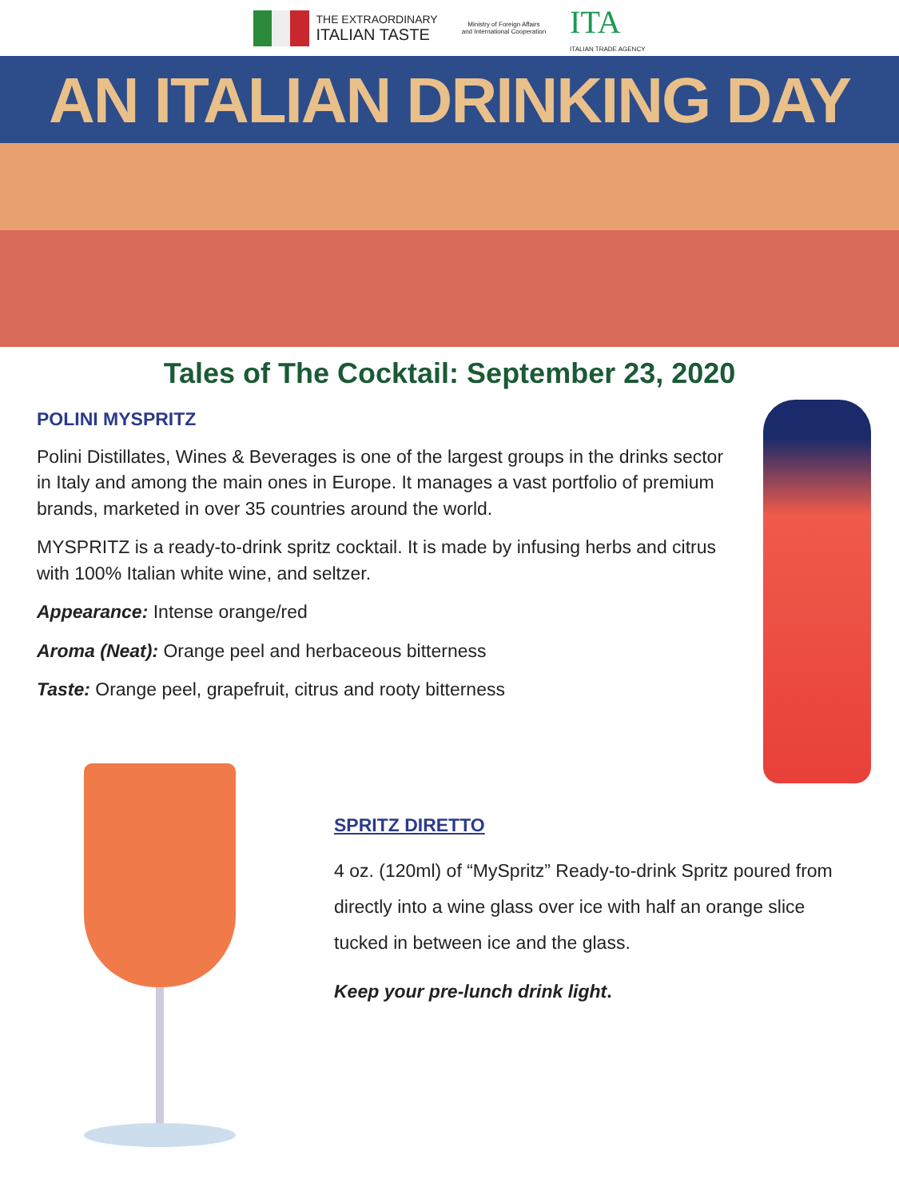THE EXTRAORDINARY
ITALIAN TASTE
Ministry of Foreign Affairs
and International Cooperation
ITA
ITALIAN TRADE AGENCY
AN ITALIAN DRINKING DAY
Tales of The Cocktail: September 23, 2020
POLINI MYSPRITZ
Polini Distillates, Wines & Beverages is one of the largest groups in the drinks sector in Italy and among the main ones in Europe. It manages a vast portfolio of premium brands, marketed in over 35 countries around the world.
MYSPRITZ is a ready-to-drink spritz cocktail. It is made by infusing herbs and citrus with 100% Italian white wine, and seltzer.
Appearance: Intense orange/red
Aroma (Neat): Orange peel and herbaceous bitterness
Taste: Orange peel, grapefruit, citrus and rooty bitterness
SPRITZ DIRETTO
4 oz. (120ml) of “MySpritz” Ready-to-drink Spritz poured from directly into a wine glass over ice with half an orange slice tucked in between ice and the glass.
Keep your pre-lunch drink light.